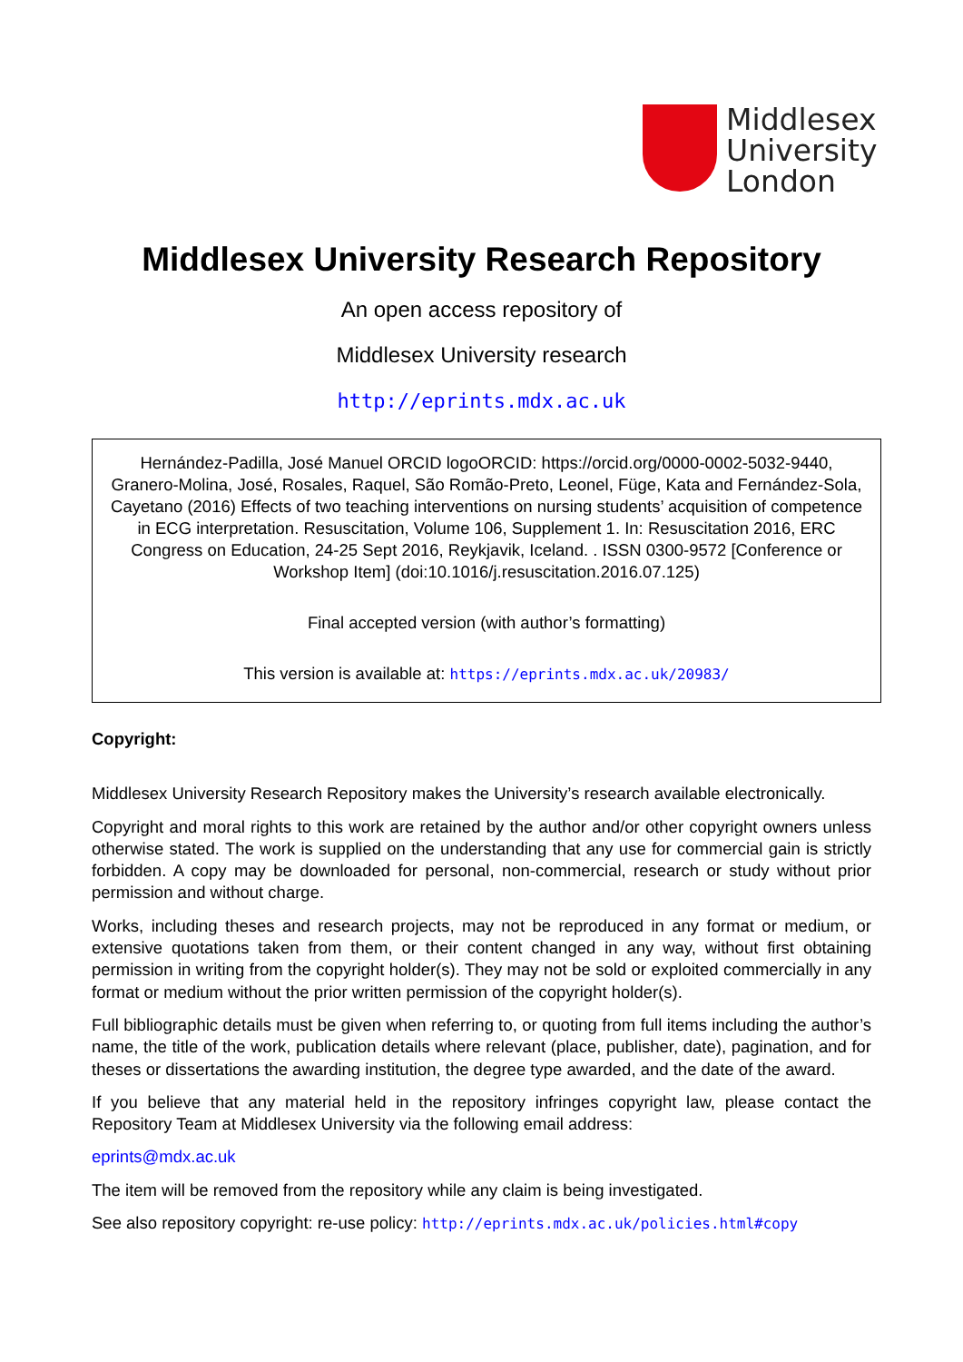Middlesex
University
London
Middlesex University Research Repository
An open access repository of
Middlesex University research
http://eprints.mdx.ac.uk
Hernández-Padilla, José Manuel ORCID logoORCID: https://orcid.org/0000-0002-5032-9440, Granero-Molina, José, Rosales, Raquel, São Romão-Preto, Leonel, Füge, Kata and Fernández-Sola, Cayetano (2016) Effects of two teaching interventions on nursing students’ acquisition of competence in ECG interpretation. Resuscitation, Volume 106, Supplement 1. In: Resuscitation 2016, ERC Congress on Education, 24-25 Sept 2016, Reykjavik, Iceland. . ISSN 0300-9572 [Conference or Workshop Item] (doi:10.1016/j.resuscitation.2016.07.125)
Final accepted version (with author’s formatting)
This version is available at: https://eprints.mdx.ac.uk/20983/
Copyright:
Middlesex University Research Repository makes the University’s research available electronically.
Copyright and moral rights to this work are retained by the author and/or other copyright owners unless otherwise stated. The work is supplied on the understanding that any use for commercial gain is strictly forbidden. A copy may be downloaded for personal, non-commercial, research or study without prior permission and without charge.
Works, including theses and research projects, may not be reproduced in any format or medium, or extensive quotations taken from them, or their content changed in any way, without first obtaining permission in writing from the copyright holder(s). They may not be sold or exploited commercially in any format or medium without the prior written permission of the copyright holder(s).
Full bibliographic details must be given when referring to, or quoting from full items including the author’s name, the title of the work, publication details where relevant (place, publisher, date), pagination, and for theses or dissertations the awarding institution, the degree type awarded, and the date of the award.
If you believe that any material held in the repository infringes copyright law, please contact the Repository Team at Middlesex University via the following email address:
eprints@mdx.ac.uk
The item will be removed from the repository while any claim is being investigated.
See also repository copyright: re-use policy: http://eprints.mdx.ac.uk/policies.html#copy